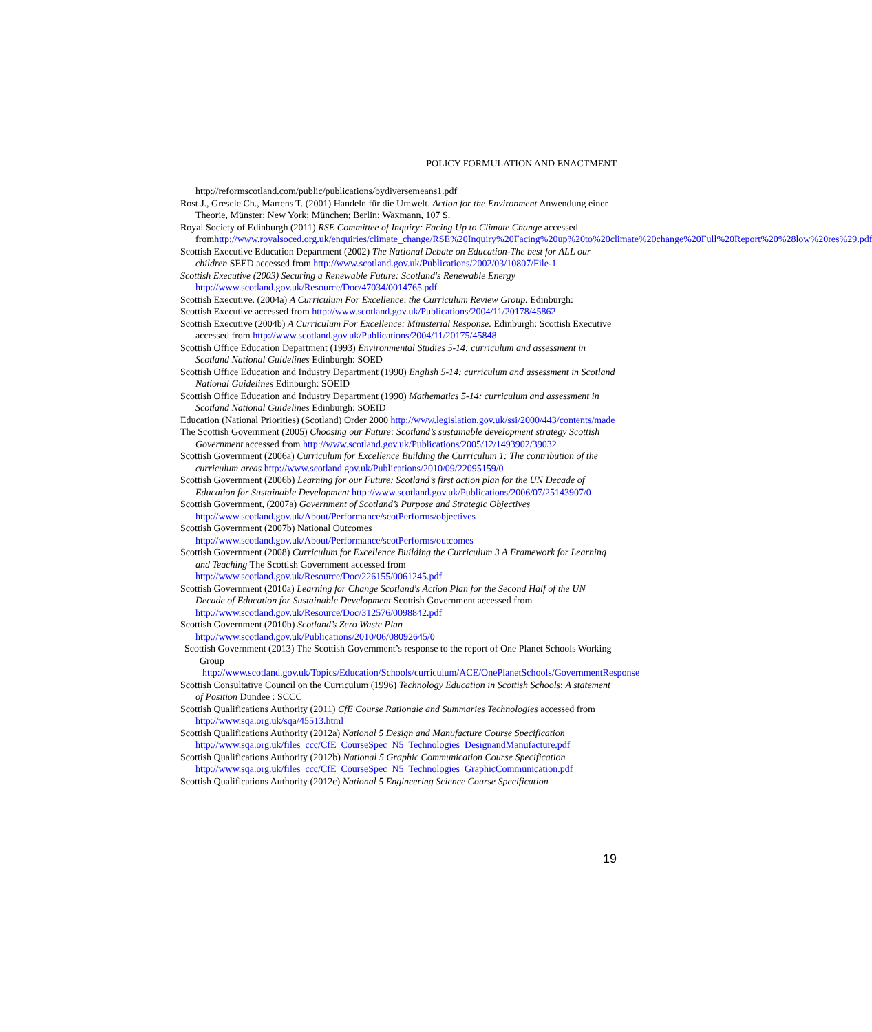POLICY FORMULATION AND ENACTMENT
http://reformscotland.com/public/publications/bydiversemeans1.pdf
Rost J., Gresele Ch., Martens T. (2001) Handeln für die Umwelt. Action for the Environment Anwendung einer Theorie, Münster; New York; München; Berlin: Waxmann, 107 S.
Royal Society of Edinburgh (2011) RSE Committee of Inquiry: Facing Up to Climate Change accessed fromhttp://www.royalsoced.org.uk/enquiries/climate_change/RSE%20Inquiry%20Facing%20up%20to%20climate%20change%20Full%20Report%20%28low%20res%29.pdf
Scottish Executive Education Department (2002) The National Debate on Education-The best for ALL our children SEED accessed from http://www.scotland.gov.uk/Publications/2002/03/10807/File-1
Scottish Executive (2003) Securing a Renewable Future: Scotland's Renewable Energy http://www.scotland.gov.uk/Resource/Doc/47034/0014765.pdf
Scottish Executive. (2004a) A Curriculum For Excellence: the Curriculum Review Group. Edinburgh:
Scottish Executive accessed from http://www.scotland.gov.uk/Publications/2004/11/20178/45862
Scottish Executive (2004b) A Curriculum For Excellence: Ministerial Response. Edinburgh: Scottish Executive accessed from http://www.scotland.gov.uk/Publications/2004/11/20175/45848
Scottish Office Education Department (1993) Environmental Studies 5-14: curriculum and assessment in Scotland National Guidelines Edinburgh: SOED
Scottish Office Education and Industry Department (1990) English 5-14: curriculum and assessment in Scotland National Guidelines Edinburgh: SOEID
Scottish Office Education and Industry Department (1990) Mathematics 5-14: curriculum and assessment in Scotland National Guidelines Edinburgh: SOEID
Education (National Priorities) (Scotland) Order 2000 http://www.legislation.gov.uk/ssi/2000/443/contents/made
The Scottish Government (2005) Choosing our Future: Scotland’s sustainable development strategy Scottish Government accessed from http://www.scotland.gov.uk/Publications/2005/12/1493902/39032
Scottish Government (2006a) Curriculum for Excellence Building the Curriculum 1: The contribution of the curriculum areas http://www.scotland.gov.uk/Publications/2010/09/22095159/0
Scottish Government (2006b) Learning for our Future: Scotland’s first action plan for the UN Decade of Education for Sustainable Development http://www.scotland.gov.uk/Publications/2006/07/25143907/0
Scottish Government, (2007a) Government of Scotland’s Purpose and Strategic Objectives http://www.scotland.gov.uk/About/Performance/scotPerforms/objectives
Scottish Government (2007b) National Outcomes http://www.scotland.gov.uk/About/Performance/scotPerforms/outcomes
Scottish Government (2008) Curriculum for Excellence Building the Curriculum 3 A Framework for Learning and Teaching The Scottish Government accessed from http://www.scotland.gov.uk/Resource/Doc/226155/0061245.pdf
Scottish Government (2010a) Learning for Change Scotland's Action Plan for the Second Half of the UN Decade of Education for Sustainable Development Scottish Government accessed from http://www.scotland.gov.uk/Resource/Doc/312576/0098842.pdf
Scottish Government (2010b) Scotland’s Zero Waste Plan http://www.scotland.gov.uk/Publications/2010/06/08092645/0
Scottish Government (2013) The Scottish Government’s response to the report of One Planet Schools Working Group http://www.scotland.gov.uk/Topics/Education/Schools/curriculum/ACE/OnePlanetSchools/GovernmentResponse
Scottish Consultative Council on the Curriculum (1996) Technology Education in Scottish Schools: A statement of Position Dundee : SCCC
Scottish Qualifications Authority (2011) CfE Course Rationale and Summaries Technologies accessed from http://www.sqa.org.uk/sqa/45513.html
Scottish Qualifications Authority (2012a) National 5 Design and Manufacture Course Specification http://www.sqa.org.uk/files_ccc/CfE_CourseSpec_N5_Technologies_DesignandManufacture.pdf
Scottish Qualifications Authority (2012b) National 5 Graphic Communication Course Specification http://www.sqa.org.uk/files_ccc/CfE_CourseSpec_N5_Technologies_GraphicCommunication.pdf
Scottish Qualifications Authority (2012c) National 5 Engineering Science Course Specification
19